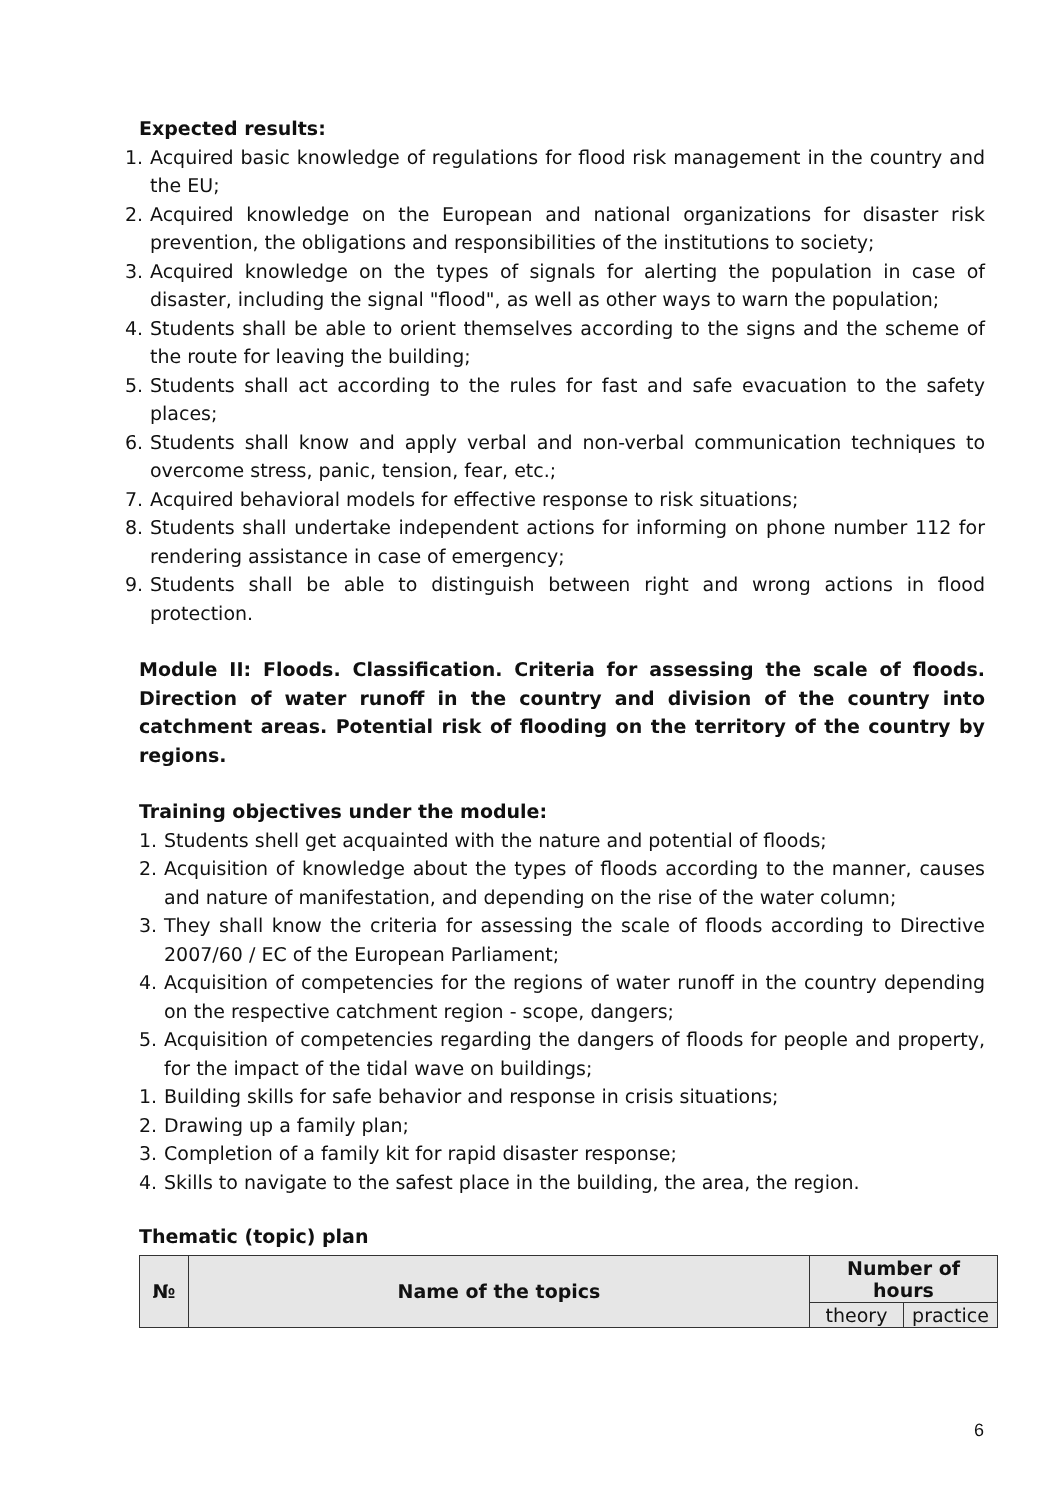Expected results:
1. Acquired basic knowledge of regulations for flood risk management in the country and the EU;
2. Acquired knowledge on the European and national organizations for disaster risk prevention, the obligations and responsibilities of the institutions to society;
3. Acquired knowledge on the types of signals for alerting the population in case of disaster, including the signal "flood", as well as other ways to warn the population;
4. Students shall be able to orient themselves according to the signs and the scheme of the route for leaving the building;
5. Students shall act according to the rules for fast and safe evacuation to the safety places;
6. Students shall know and apply verbal and non-verbal communication techniques to overcome stress, panic, tension, fear, etc.;
7. Acquired behavioral models for effective response to risk situations;
8. Students shall undertake independent actions for informing on phone number 112 for rendering assistance in case of emergency;
9. Students shall be able to distinguish between right and wrong actions in flood protection.
Module II: Floods. Classification. Criteria for assessing the scale of floods. Direction of water runoff in the country and division of the country into catchment areas. Potential risk of flooding on the territory of the country by regions.
Training objectives under the module:
1. Students shell get acquainted with the nature and potential of floods;
2. Acquisition of knowledge about the types of floods according to the manner, causes and nature of manifestation, and depending on the rise of the water column;
3. They shall know the criteria for assessing the scale of floods according to Directive 2007/60 / EC of the European Parliament;
4. Acquisition of competencies for the regions of water runoff in the country depending on the respective catchment region - scope, dangers;
5. Acquisition of competencies regarding the dangers of floods for people and property, for the impact of the tidal wave on buildings;
1. Building skills for safe behavior and response in crisis situations;
2. Drawing up a family plan;
3. Completion of a family kit for rapid disaster response;
4. Skills to navigate to the safest place in the building, the area, the region.
Thematic (topic) plan
| № | Name of the topics | Number of hours | |
| --- | --- | --- | --- |
| | | theory | practice |
6